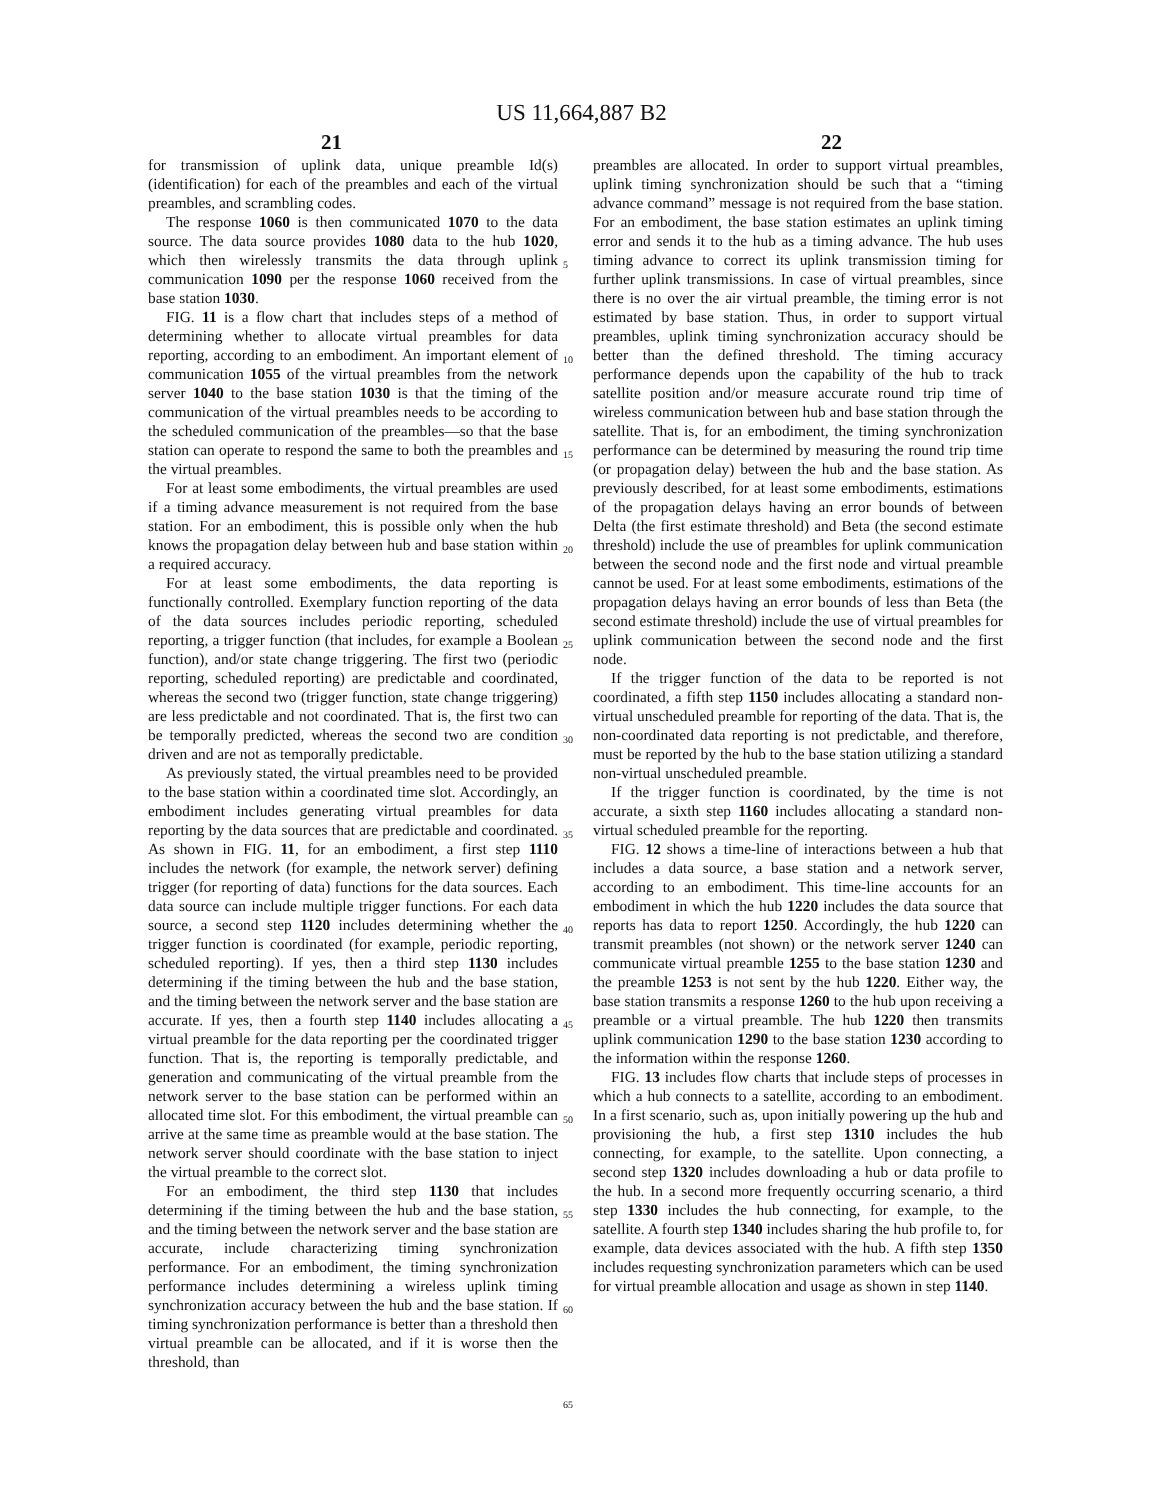US 11,664,887 B2
21 22
for transmission of uplink data, unique preamble Id(s) (identification) for each of the preambles and each of the virtual preambles, and scrambling codes.
The response 1060 is then communicated 1070 to the data source. The data source provides 1080 data to the hub 1020, which then wirelessly transmits the data through uplink communication 1090 per the response 1060 received from the base station 1030.
FIG. 11 is a flow chart that includes steps of a method of determining whether to allocate virtual preambles for data reporting, according to an embodiment. An important element of communication 1055 of the virtual preambles from the network server 1040 to the base station 1030 is that the timing of the communication of the virtual preambles needs to be according to the scheduled communication of the preambles—so that the base station can operate to respond the same to both the preambles and the virtual preambles.
For at least some embodiments, the virtual preambles are used if a timing advance measurement is not required from the base station. For an embodiment, this is possible only when the hub knows the propagation delay between hub and base station within a required accuracy.
For at least some embodiments, the data reporting is functionally controlled. Exemplary function reporting of the data of the data sources includes periodic reporting, scheduled reporting, a trigger function (that includes, for example a Boolean function), and/or state change triggering. The first two (periodic reporting, scheduled reporting) are predictable and coordinated, whereas the second two (trigger function, state change triggering) are less predictable and not coordinated. That is, the first two can be temporally predicted, whereas the second two are condition driven and are not as temporally predictable.
As previously stated, the virtual preambles need to be provided to the base station within a coordinated time slot. Accordingly, an embodiment includes generating virtual preambles for data reporting by the data sources that are predictable and coordinated. As shown in FIG. 11, for an embodiment, a first step 1110 includes the network (for example, the network server) defining trigger (for reporting of data) functions for the data sources. Each data source can include multiple trigger functions. For each data source, a second step 1120 includes determining whether the trigger function is coordinated (for example, periodic reporting, scheduled reporting). If yes, then a third step 1130 includes determining if the timing between the hub and the base station, and the timing between the network server and the base station are accurate. If yes, then a fourth step 1140 includes allocating a virtual preamble for the data reporting per the coordinated trigger function. That is, the reporting is temporally predictable, and generation and communicating of the virtual preamble from the network server to the base station can be performed within an allocated time slot. For this embodiment, the virtual preamble can arrive at the same time as preamble would at the base station. The network server should coordinate with the base station to inject the virtual preamble to the correct slot.
For an embodiment, the third step 1130 that includes determining if the timing between the hub and the base station, and the timing between the network server and the base station are accurate, include characterizing timing synchronization performance. For an embodiment, the timing synchronization performance includes determining a wireless uplink timing synchronization accuracy between the hub and the base station. If timing synchronization performance is better than a threshold then virtual preamble can be allocated, and if it is worse then the threshold, than
5
10
15
20
25
30
35
40
45
50
55
60
65
preambles are allocated. In order to support virtual preambles, uplink timing synchronization should be such that a “timing advance command” message is not required from the base station. For an embodiment, the base station estimates an uplink timing error and sends it to the hub as a timing advance. The hub uses timing advance to correct its uplink transmission timing for further uplink transmissions. In case of virtual preambles, since there is no over the air virtual preamble, the timing error is not estimated by base station. Thus, in order to support virtual preambles, uplink timing synchronization accuracy should be better than the defined threshold. The timing accuracy performance depends upon the capability of the hub to track satellite position and/or measure accurate round trip time of wireless communication between hub and base station through the satellite. That is, for an embodiment, the timing synchronization performance can be determined by measuring the round trip time (or propagation delay) between the hub and the base station. As previously described, for at least some embodiments, estimations of the propagation delays having an error bounds of between Delta (the first estimate threshold) and Beta (the second estimate threshold) include the use of preambles for uplink communication between the second node and the first node and virtual preamble cannot be used. For at least some embodiments, estimations of the propagation delays having an error bounds of less than Beta (the second estimate threshold) include the use of virtual preambles for uplink communication between the second node and the first node.
If the trigger function of the data to be reported is not coordinated, a fifth step 1150 includes allocating a standard non-virtual unscheduled preamble for reporting of the data. That is, the non-coordinated data reporting is not predictable, and therefore, must be reported by the hub to the base station utilizing a standard non-virtual unscheduled preamble.
If the trigger function is coordinated, by the time is not accurate, a sixth step 1160 includes allocating a standard non-virtual scheduled preamble for the reporting.
FIG. 12 shows a time-line of interactions between a hub that includes a data source, a base station and a network server, according to an embodiment. This time-line accounts for an embodiment in which the hub 1220 includes the data source that reports has data to report 1250. Accordingly, the hub 1220 can transmit preambles (not shown) or the network server 1240 can communicate virtual preamble 1255 to the base station 1230 and the preamble 1253 is not sent by the hub 1220. Either way, the base station transmits a response 1260 to the hub upon receiving a preamble or a virtual preamble. The hub 1220 then transmits uplink communication 1290 to the base station 1230 according to the information within the response 1260.
FIG. 13 includes flow charts that include steps of processes in which a hub connects to a satellite, according to an embodiment. In a first scenario, such as, upon initially powering up the hub and provisioning the hub, a first step 1310 includes the hub connecting, for example, to the satellite. Upon connecting, a second step 1320 includes downloading a hub or data profile to the hub. In a second more frequently occurring scenario, a third step 1330 includes the hub connecting, for example, to the satellite. A fourth step 1340 includes sharing the hub profile to, for example, data devices associated with the hub. A fifth step 1350 includes requesting synchronization parameters which can be used for virtual preamble allocation and usage as shown in step 1140.